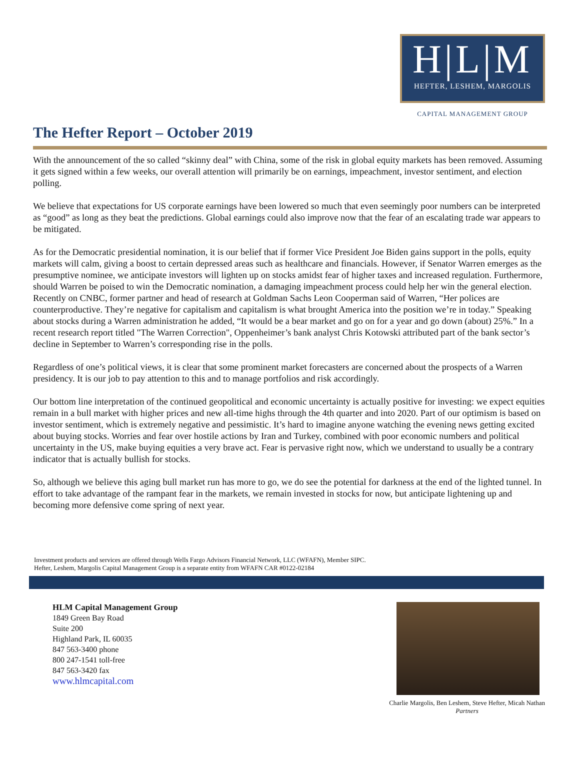H|L|M
HEFTER, LESHEM, MARGOLIS
CAPITAL MANAGEMENT GROUP
The Hefter Report – October 2019
With the announcement of the so called “skinny deal” with China, some of the risk in global equity markets has been removed. Assuming it gets signed within a few weeks, our overall attention will primarily be on earnings, impeachment, investor sentiment, and election polling.
We believe that expectations for US corporate earnings have been lowered so much that even seemingly poor numbers can be interpreted as “good” as long as they beat the predictions. Global earnings could also improve now that the fear of an escalating trade war appears to be mitigated.
As for the Democratic presidential nomination, it is our belief that if former Vice President Joe Biden gains support in the polls, equity markets will calm, giving a boost to certain depressed areas such as healthcare and financials. However, if Senator Warren emerges as the presumptive nominee, we anticipate investors will lighten up on stocks amidst fear of higher taxes and increased regulation. Furthermore, should Warren be poised to win the Democratic nomination, a damaging impeachment process could help her win the general election. Recently on CNBC, former partner and head of research at Goldman Sachs Leon Cooperman said of Warren, “Her polices are counterproductive. They’re negative for capitalism and capitalism is what brought America into the position we’re in today.” Speaking about stocks during a Warren administration he added, “It would be a bear market and go on for a year and go down (about) 25%.” In a recent research report titled "The Warren Correction", Oppenheimer’s bank analyst Chris Kotowski attributed part of the bank sector’s decline in September to Warren’s corresponding rise in the polls.
Regardless of one’s political views, it is clear that some prominent market forecasters are concerned about the prospects of a Warren presidency. It is our job to pay attention to this and to manage portfolios and risk accordingly.
Our bottom line interpretation of the continued geopolitical and economic uncertainty is actually positive for investing: we expect equities remain in a bull market with higher prices and new all-time highs through the 4th quarter and into 2020. Part of our optimism is based on investor sentiment, which is extremely negative and pessimistic. It’s hard to imagine anyone watching the evening news getting excited about buying stocks. Worries and fear over hostile actions by Iran and Turkey, combined with poor economic numbers and political uncertainty in the US, make buying equities a very brave act. Fear is pervasive right now, which we understand to usually be a contrary indicator that is actually bullish for stocks.
So, although we believe this aging bull market run has more to go, we do see the potential for darkness at the end of the lighted tunnel. In effort to take advantage of the rampant fear in the markets, we remain invested in stocks for now, but anticipate lightening up and becoming more defensive come spring of next year.
Investment products and services are offered through Wells Fargo Advisors Financial Network, LLC (WFAFN), Member SIPC.
Hefter, Leshem, Margolis Capital Management Group is a separate entity from WFAFN CAR #0122-02184
HLM Capital Management Group
1849 Green Bay Road
Suite 200
Highland Park, IL 60035
847 563-3400 phone
800 247-1541 toll-free
847 563-3420 fax
www.hlmcapital.com
Charlie Margolis, Ben Leshem, Steve Hefter, Micah Nathan
Partners